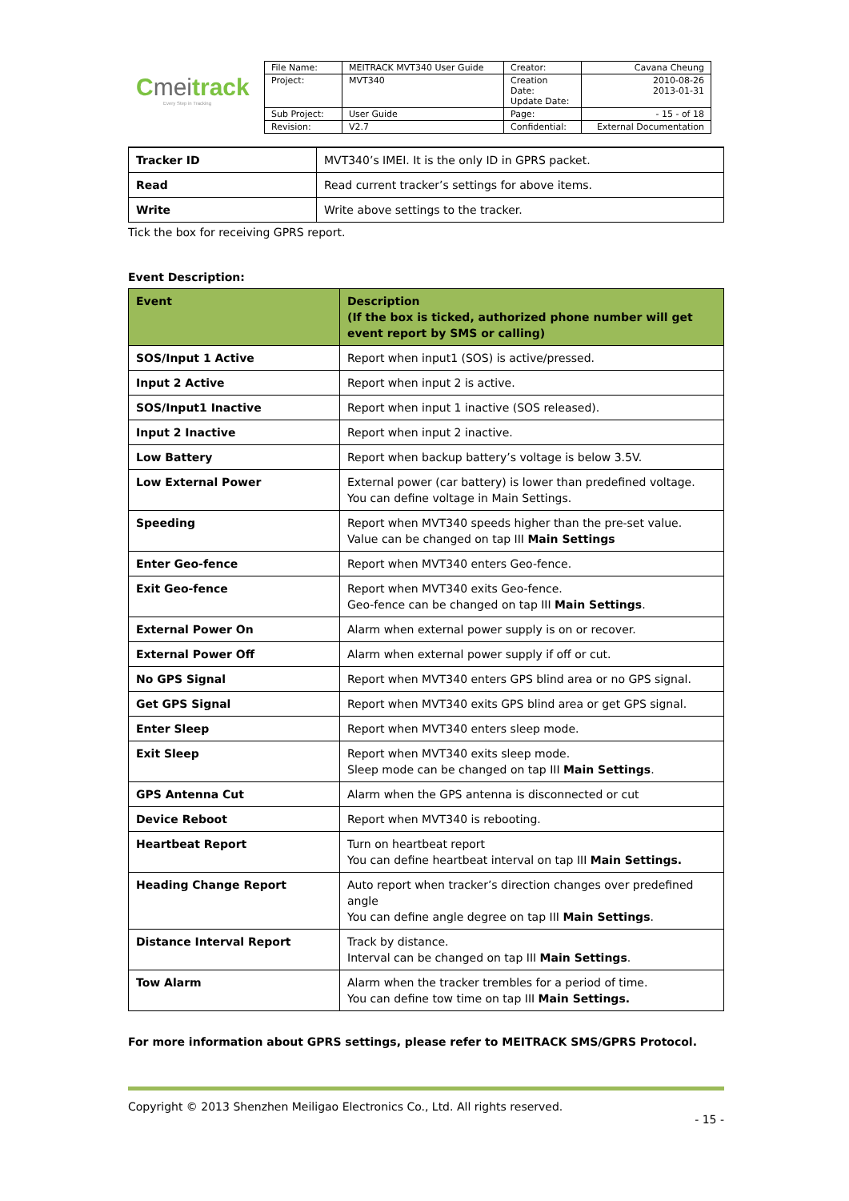Cmeitrack
Every Step in Tracking
| File Name: | MEITRACK MVT340 User Guide | Creator: | Cavana Cheung |
| Project: | MVT340 | Creation Date: Update Date: | 2010-08-26 2013-01-31 |
| Sub Project: | User Guide | Page: | - 15 - of 18 |
| Revision: | V2.7 | Confidential: | External Documentation |
| Tracker ID | MVT340’s IMEI. It is the only ID in GPRS packet. |
| Read | Read current tracker’s settings for above items. |
| Write | Write above settings to the tracker. |
Tick the box for receiving GPRS report.
Event Description:
| Event | Description (If the box is ticked, authorized phone number will get event report by SMS or calling) |
| --- | --- |
| SOS/Input 1 Active | Report when input1 (SOS) is active/pressed. |
| Input 2 Active | Report when input 2 is active. |
| SOS/Input1 Inactive | Report when input 1 inactive (SOS released). |
| Input 2 Inactive | Report when input 2 inactive. |
| Low Battery | Report when backup battery’s voltage is below 3.5V. |
| Low External Power | External power (car battery) is lower than predefined voltage. You can define voltage in Main Settings. |
| Speeding | Report when MVT340 speeds higher than the pre-set value. Value can be changed on tap III Main Settings |
| Enter Geo-fence | Report when MVT340 enters Geo-fence. |
| Exit Geo-fence | Report when MVT340 exits Geo-fence. Geo-fence can be changed on tap III Main Settings . |
| External Power On | Alarm when external power supply is on or recover. |
| External Power Off | Alarm when external power supply if off or cut. |
| No GPS Signal | Report when MVT340 enters GPS blind area or no GPS signal. |
| Get GPS Signal | Report when MVT340 exits GPS blind area or get GPS signal. |
| Enter Sleep | Report when MVT340 enters sleep mode. |
| Exit Sleep | Report when MVT340 exits sleep mode. Sleep mode can be changed on tap III Main Settings . |
| GPS Antenna Cut | Alarm when the GPS antenna is disconnected or cut |
| Device Reboot | Report when MVT340 is rebooting. |
| Heartbeat Report | Turn on heartbeat report You can define heartbeat interval on tap III Main Settings. |
| Heading Change Report | Auto report when tracker’s direction changes over predefined angle You can define angle degree on tap III Main Settings . |
| Distance Interval Report | Track by distance. Interval can be changed on tap III Main Settings . |
| Tow Alarm | Alarm when the tracker trembles for a period of time. You can define tow time on tap III Main Settings. |
For more information about GPRS settings, please refer to MEITRACK SMS/GPRS Protocol.
Copyright © 2013 Shenzhen Meiligao Electronics Co., Ltd. All rights reserved.
- 15 -